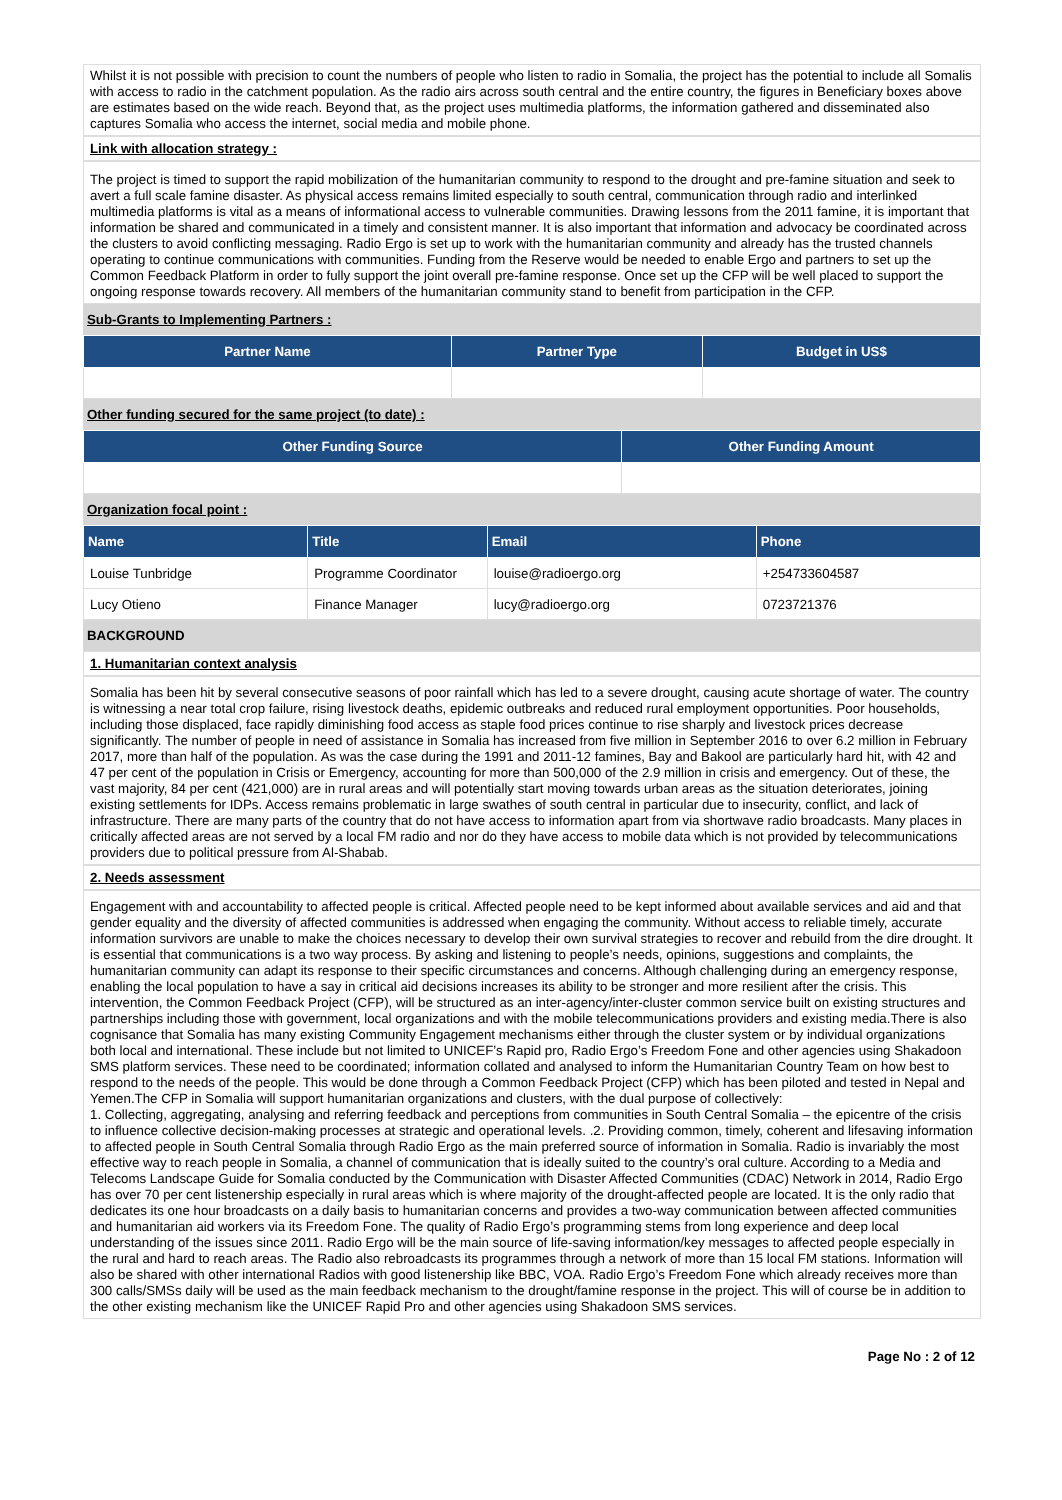Whilst it is not possible with precision to count the numbers of people who listen to radio in Somalia, the project has the potential to include all Somalis with access to radio in the catchment population. As the radio airs across south central and the entire country, the figures in Beneficiary boxes above are estimates based on the wide reach. Beyond that, as the project uses multimedia platforms, the information gathered and disseminated also captures Somalia who access the internet, social media and mobile phone.
Link with allocation strategy :
The project is timed to support the rapid mobilization of the humanitarian community to respond to the drought and pre-famine situation and seek to avert a full scale famine disaster. As physical access remains limited especially to south central, communication through radio and interlinked multimedia platforms is vital as a means of informational access to vulnerable communities. Drawing lessons from the 2011 famine, it is important that information be shared and communicated in a timely and consistent manner. It is also important that information and advocacy be coordinated across the clusters to avoid conflicting messaging. Radio Ergo is set up to work with the humanitarian community and already has the trusted channels operating to continue communications with communities. Funding from the Reserve would be needed to enable Ergo and partners to set up the Common Feedback Platform in order to fully support the joint overall pre-famine response. Once set up the CFP will be well placed to support the ongoing response towards recovery. All members of the humanitarian community stand to benefit from participation in the CFP.
Sub-Grants to Implementing Partners :
| Partner Name | Partner Type | Budget in US$ |
| --- | --- | --- |
Other funding secured for the same project (to date) :
| Other Funding Source | Other Funding Amount |
| --- | --- |
Organization focal point :
| Name | Title | Email | Phone |
| --- | --- | --- | --- |
| Louise Tunbridge | Programme Coordinator | louise@radioergo.org | +254733604587 |
| Lucy Otieno | Finance Manager | lucy@radioergo.org | 0723721376 |
BACKGROUND
1. Humanitarian context analysis
Somalia has been hit by several consecutive seasons of poor rainfall which has led to a severe drought, causing acute shortage of water. The country is witnessing a near total crop failure, rising livestock deaths, epidemic outbreaks and reduced rural employment opportunities. Poor households, including those displaced, face rapidly diminishing food access as staple food prices continue to rise sharply and livestock prices decrease significantly. The number of people in need of assistance in Somalia has increased from five million in September 2016 to over 6.2 million in February 2017, more than half of the population. As was the case during the 1991 and 2011-12 famines, Bay and Bakool are particularly hard hit, with 42 and 47 per cent of the population in Crisis or Emergency, accounting for more than 500,000 of the 2.9 million in crisis and emergency. Out of these, the vast majority, 84 per cent (421,000) are in rural areas and will potentially start moving towards urban areas as the situation deteriorates, joining existing settlements for IDPs. Access remains problematic in large swathes of south central in particular due to insecurity, conflict, and lack of infrastructure. There are many parts of the country that do not have access to information apart from via shortwave radio broadcasts. Many places in critically affected areas are not served by a local FM radio and nor do they have access to mobile data which is not provided by telecommunications providers due to political pressure from Al-Shabab.
2. Needs assessment
Engagement with and accountability to affected people is critical. Affected people need to be kept informed about available services and aid and that gender equality and the diversity of affected communities is addressed when engaging the community. Without access to reliable timely, accurate information survivors are unable to make the choices necessary to develop their own survival strategies to recover and rebuild from the dire drought. It is essential that communications is a two way process. By asking and listening to people’s needs, opinions, suggestions and complaints, the humanitarian community can adapt its response to their specific circumstances and concerns. Although challenging during an emergency response, enabling the local population to have a say in critical aid decisions increases its ability to be stronger and more resilient after the crisis. This intervention, the Common Feedback Project (CFP), will be structured as an inter-agency/inter-cluster common service built on existing structures and partnerships including those with government, local organizations and with the mobile telecommunications providers and existing media.There is also cognisance that Somalia has many existing Community Engagement mechanisms either through the cluster system or by individual organizations both local and international. These include but not limited to UNICEF’s Rapid pro, Radio Ergo’s Freedom Fone and other agencies using Shakadoon SMS platform services. These need to be coordinated; information collated and analysed to inform the Humanitarian Country Team on how best to respond to the needs of the people. This would be done through a Common Feedback Project (CFP) which has been piloted and tested in Nepal and Yemen.The CFP in Somalia will support humanitarian organizations and clusters, with the dual purpose of collectively:
1. Collecting, aggregating, analysing and referring feedback and perceptions from communities in South Central Somalia – the epicentre of the crisis to influence collective decision-making processes at strategic and operational levels. .2. Providing common, timely, coherent and lifesaving information to affected people in South Central Somalia through Radio Ergo as the main preferred source of information in Somalia. Radio is invariably the most effective way to reach people in Somalia, a channel of communication that is ideally suited to the country’s oral culture. According to a Media and Telecoms Landscape Guide for Somalia conducted by the Communication with Disaster Affected Communities (CDAC) Network in 2014, Radio Ergo has over 70 per cent listenership especially in rural areas which is where majority of the drought-affected people are located. It is the only radio that dedicates its one hour broadcasts on a daily basis to humanitarian concerns and provides a two-way communication between affected communities and humanitarian aid workers via its Freedom Fone. The quality of Radio Ergo’s programming stems from long experience and deep local understanding of the issues since 2011. Radio Ergo will be the main source of life-saving information/key messages to affected people especially in the rural and hard to reach areas. The Radio also rebroadcasts its programmes through a network of more than 15 local FM stations. Information will also be shared with other international Radios with good listenership like BBC, VOA. Radio Ergo’s Freedom Fone which already receives more than 300 calls/SMSs daily will be used as the main feedback mechanism to the drought/famine response in the project. This will of course be in addition to the other existing mechanism like the UNICEF Rapid Pro and other agencies using Shakadoon SMS services.
Page No : 2 of 12